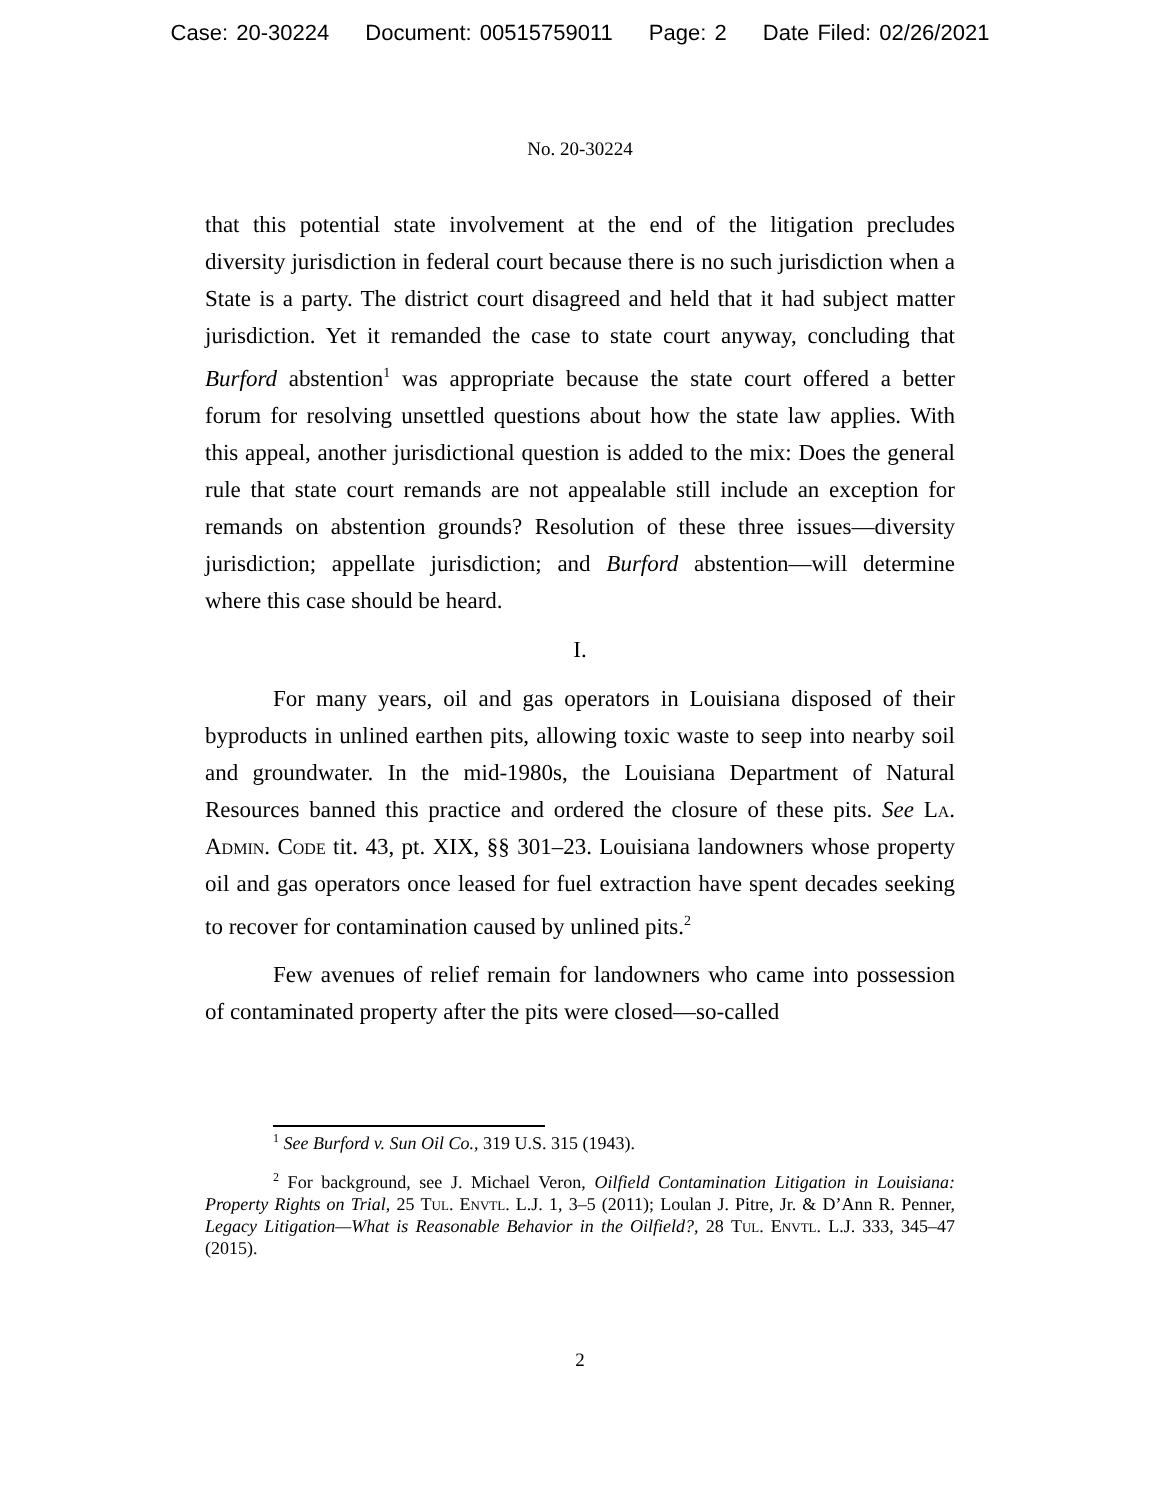Case: 20-30224 Document: 00515759011 Page: 2 Date Filed: 02/26/2021
No. 20-30224
that this potential state involvement at the end of the litigation precludes diversity jurisdiction in federal court because there is no such jurisdiction when a State is a party. The district court disagreed and held that it had subject matter jurisdiction. Yet it remanded the case to state court anyway, concluding that Burford abstention<sup>1</sup> was appropriate because the state court offered a better forum for resolving unsettled questions about how the state law applies. With this appeal, another jurisdictional question is added to the mix: Does the general rule that state court remands are not appealable still include an exception for remands on abstention grounds? Resolution of these three issues—diversity jurisdiction; appellate jurisdiction; and Burford abstention—will determine where this case should be heard.
I.
For many years, oil and gas operators in Louisiana disposed of their byproducts in unlined earthen pits, allowing toxic waste to seep into nearby soil and groundwater. In the mid-1980s, the Louisiana Department of Natural Resources banned this practice and ordered the closure of these pits. See La. Admin. Code tit. 43, pt. XIX, §§ 301–23. Louisiana landowners whose property oil and gas operators once leased for fuel extraction have spent decades seeking to recover for contamination caused by unlined pits.<sup>2</sup>
Few avenues of relief remain for landowners who came into possession of contaminated property after the pits were closed—so-called
<sup>1</sup> See Burford v. Sun Oil Co., 319 U.S. 315 (1943).
<sup>2</sup> For background, see J. Michael Veron, Oilfield Contamination Litigation in Louisiana: Property Rights on Trial, 25 Tul. Envtl. L.J. 1, 3–5 (2011); Loulan J. Pitre, Jr. & D’Ann R. Penner, Legacy Litigation—What is Reasonable Behavior in the Oilfield?, 28 Tul. Envtl. L.J. 333, 345–47 (2015).
2